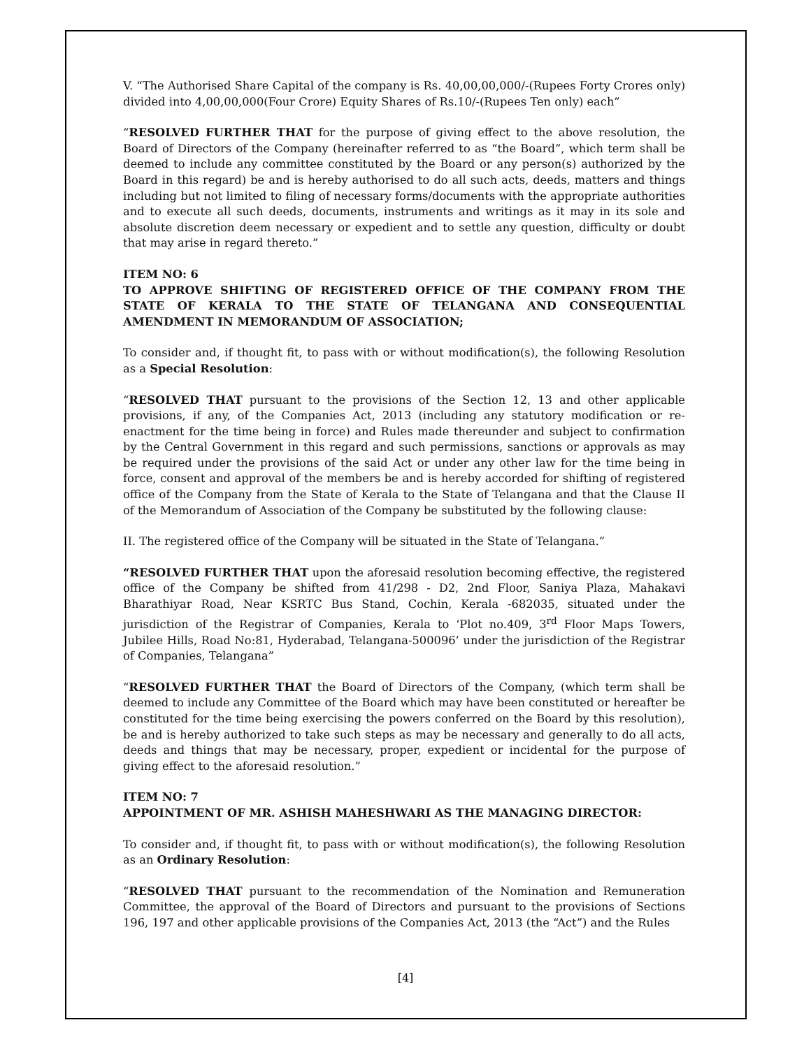V. “The Authorised Share Capital of the company is Rs. 40,00,00,000/-(Rupees Forty Crores only) divided into 4,00,00,000(Four Crore) Equity Shares of Rs.10/-(Rupees Ten only) each”
“RESOLVED FURTHER THAT for the purpose of giving effect to the above resolution, the Board of Directors of the Company (hereinafter referred to as “the Board”, which term shall be deemed to include any committee constituted by the Board or any person(s) authorized by the Board in this regard) be and is hereby authorised to do all such acts, deeds, matters and things including but not limited to filing of necessary forms/documents with the appropriate authorities and to execute all such deeds, documents, instruments and writings as it may in its sole and absolute discretion deem necessary or expedient and to settle any question, difficulty or doubt that may arise in regard thereto.”
ITEM NO: 6
TO APPROVE SHIFTING OF REGISTERED OFFICE OF THE COMPANY FROM THE STATE OF KERALA TO THE STATE OF TELANGANA AND CONSEQUENTIAL AMENDMENT IN MEMORANDUM OF ASSOCIATION;
To consider and, if thought fit, to pass with or without modification(s), the following Resolution as a Special Resolution:
“RESOLVED THAT pursuant to the provisions of the Section 12, 13 and other applicable provisions, if any, of the Companies Act, 2013 (including any statutory modification or re-enactment for the time being in force) and Rules made thereunder and subject to confirmation by the Central Government in this regard and such permissions, sanctions or approvals as may be required under the provisions of the said Act or under any other law for the time being in force, consent and approval of the members be and is hereby accorded for shifting of registered office of the Company from the State of Kerala to the State of Telangana and that the Clause II of the Memorandum of Association of the Company be substituted by the following clause:
II. The registered office of the Company will be situated in the State of Telangana.”
“RESOLVED FURTHER THAT upon the aforesaid resolution becoming effective, the registered office of the Company be shifted from 41/298 - D2, 2nd Floor, Saniya Plaza, Mahakavi Bharathiyar Road, Near KSRTC Bus Stand, Cochin, Kerala -682035, situated under the jurisdiction of the Registrar of Companies, Kerala to ‘Plot no.409, 3<sup>rd</sup> Floor Maps Towers, Jubilee Hills, Road No:81, Hyderabad, Telangana-500096’ under the jurisdiction of the Registrar of Companies, Telangana”
“RESOLVED FURTHER THAT the Board of Directors of the Company, (which term shall be deemed to include any Committee of the Board which may have been constituted or hereafter be constituted for the time being exercising the powers conferred on the Board by this resolution), be and is hereby authorized to take such steps as may be necessary and generally to do all acts, deeds and things that may be necessary, proper, expedient or incidental for the purpose of giving effect to the aforesaid resolution.”
ITEM NO: 7
APPOINTMENT OF MR. ASHISH MAHESHWARI AS THE MANAGING DIRECTOR:
To consider and, if thought fit, to pass with or without modification(s), the following Resolution as an Ordinary Resolution:
“RESOLVED THAT pursuant to the recommendation of the Nomination and Remuneration Committee, the approval of the Board of Directors and pursuant to the provisions of Sections 196, 197 and other applicable provisions of the Companies Act, 2013 (the “Act”) and the Rules
[4]